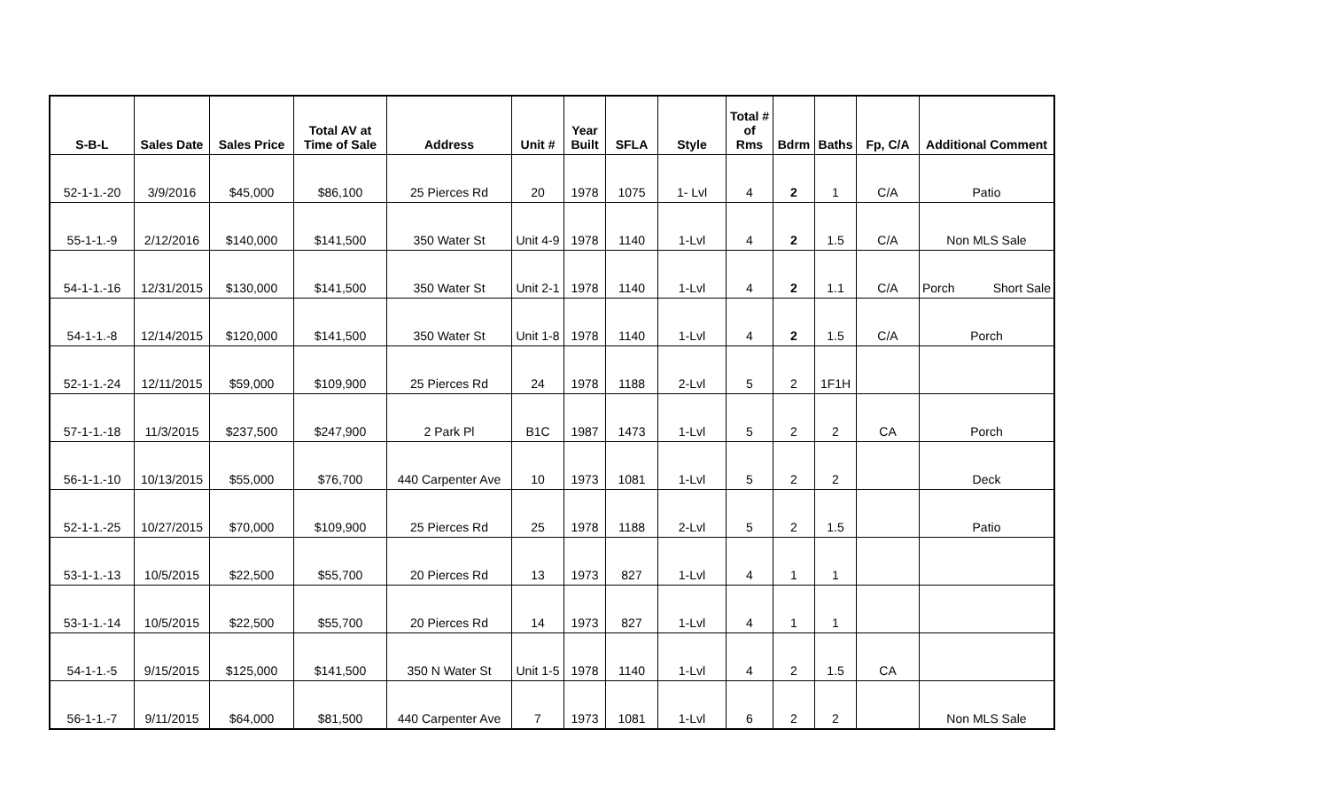| S-B-L | Sales Date | Sales Price | Total AV at Time of Sale | Address | Unit # | Year Built | SFLA | Style | Total # of Rms | Bdrm | Baths | Fp, C/A | Additional Comment |
| --- | --- | --- | --- | --- | --- | --- | --- | --- | --- | --- | --- | --- | --- |
| 52-1-1.-20 | 3/9/2016 | $45,000 | $86,100 | 25 Pierces Rd | 20 | 1978 | 1075 | 1- Lvl | 4 | 2 | 1 | C/A | Patio |
| 55-1-1.-9 | 2/12/2016 | $140,000 | $141,500 | 350 Water St | Unit 4-9 | 1978 | 1140 | 1-Lvl | 4 | 2 | 1.5 | C/A | Non MLS Sale |
| 54-1-1.-16 | 12/31/2015 | $130,000 | $141,500 | 350 Water St | Unit 2-1 | 1978 | 1140 | 1-Lvl | 4 | 2 | 1.1 | C/A | Porch Short Sale |
| 54-1-1.-8 | 12/14/2015 | $120,000 | $141,500 | 350 Water St | Unit 1-8 | 1978 | 1140 | 1-Lvl | 4 | 2 | 1.5 | C/A | Porch |
| 52-1-1.-24 | 12/11/2015 | $59,000 | $109,900 | 25 Pierces Rd | 24 | 1978 | 1188 | 2-Lvl | 5 | 2 | 1F1H | | |
| 57-1-1.-18 | 11/3/2015 | $237,500 | $247,900 | 2 Park Pl | B1C | 1987 | 1473 | 1-Lvl | 5 | 2 | 2 | CA | Porch |
| 56-1-1.-10 | 10/13/2015 | $55,000 | $76,700 | 440 Carpenter Ave | 10 | 1973 | 1081 | 1-Lvl | 5 | 2 | 2 | | Deck |
| 52-1-1.-25 | 10/27/2015 | $70,000 | $109,900 | 25 Pierces Rd | 25 | 1978 | 1188 | 2-Lvl | 5 | 2 | 1.5 | | Patio |
| 53-1-1.-13 | 10/5/2015 | $22,500 | $55,700 | 20 Pierces Rd | 13 | 1973 | 827 | 1-Lvl | 4 | 1 | 1 | | |
| 53-1-1.-14 | 10/5/2015 | $22,500 | $55,700 | 20 Pierces Rd | 14 | 1973 | 827 | 1-Lvl | 4 | 1 | 1 | | |
| 54-1-1.-5 | 9/15/2015 | $125,000 | $141,500 | 350 N Water St | Unit 1-5 | 1978 | 1140 | 1-Lvl | 4 | 2 | 1.5 | CA | |
| 56-1-1.-7 | 9/11/2015 | $64,000 | $81,500 | 440 Carpenter Ave | 7 | 1973 | 1081 | 1-Lvl | 6 | 2 | 2 | | Non MLS Sale |